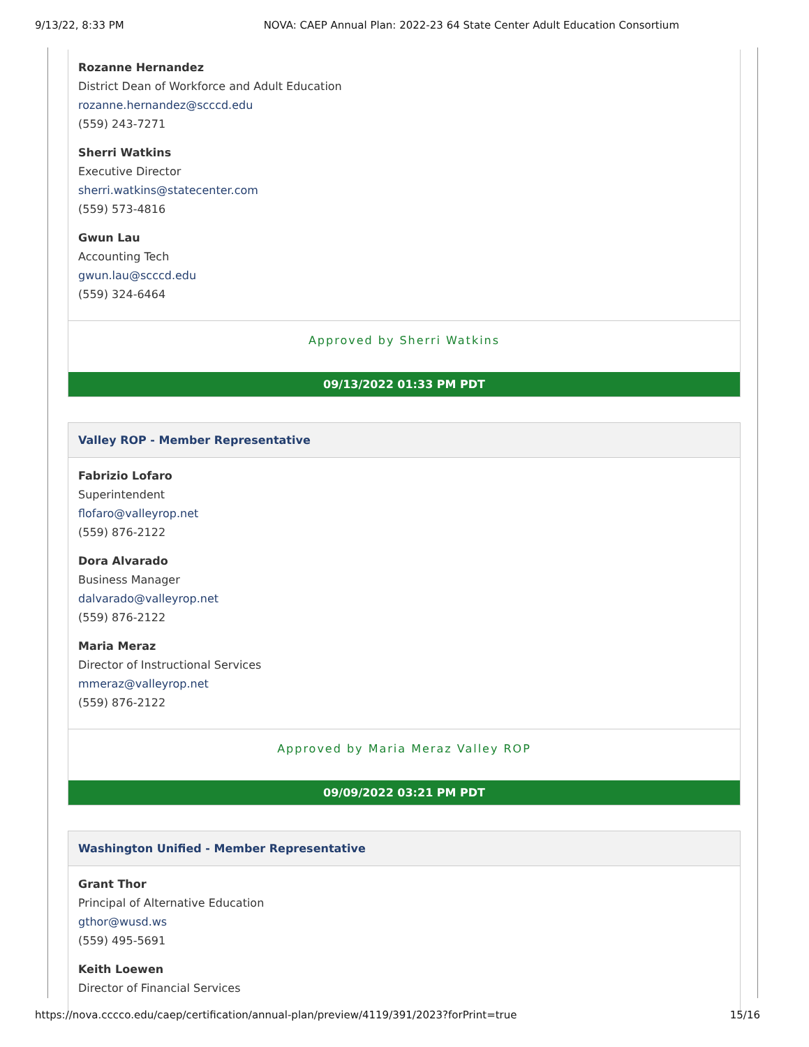9/13/22, 8:33 PM NOVA: CAEP Annual Plan: 2022-23 64 State Center Adult Education Consortium
Rozanne Hernandez
District Dean of Workforce and Adult Education
rozanne.hernandez@scccd.edu
(559) 243-7271
Sherri Watkins
Executive Director
sherri.watkins@statecenter.com
(559) 573-4816
Gwun Lau
Accounting Tech
gwun.lau@scccd.edu
(559) 324-6464
Approved by Sherri Watkins
09/13/2022 01:33 PM PDT
Valley ROP - Member Representative
Fabrizio Lofaro
Superintendent
flofaro@valleyrop.net
(559) 876-2122
Dora Alvarado
Business Manager
dalvarado@valleyrop.net
(559) 876-2122
Maria Meraz
Director of Instructional Services
mmeraz@valleyrop.net
(559) 876-2122
Approved by Maria Meraz Valley ROP
09/09/2022 03:21 PM PDT
Washington Unified - Member Representative
Grant Thor
Principal of Alternative Education
gthor@wusd.ws
(559) 495-5691
Keith Loewen
Director of Financial Services
https://nova.cccco.edu/caep/certification/annual-plan/preview/4119/391/2023?forPrint=true 15/16